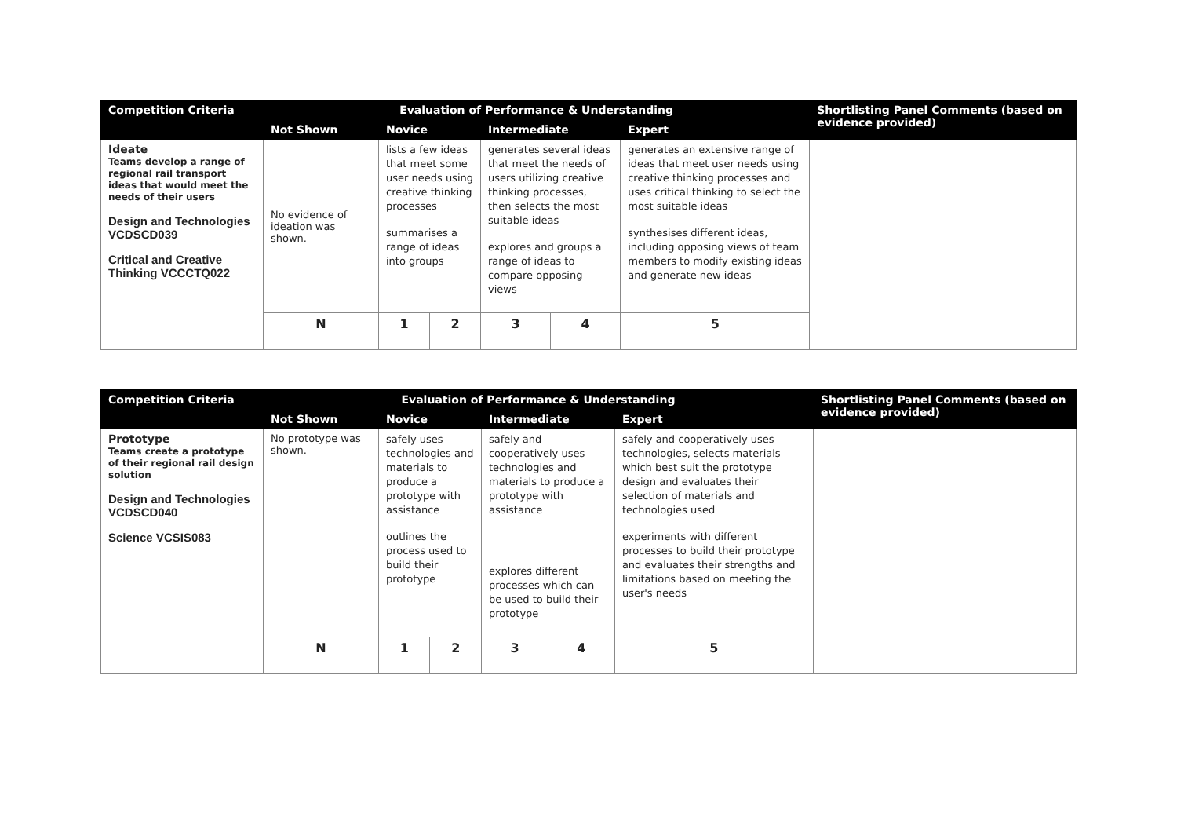| Competition Criteria | Evaluation of Performance & Understanding | | | | | | Shortlisting Panel Comments (based on evidence provided) |
| --- | --- | --- | --- | --- | --- | --- | --- |
| | Not Shown | Novice | | Intermediate | | Expert | |
| Ideate Teams develop a range of regional rail transport ideas that would meet the needs of their users Design and Technologies VCDSCD039 Critical and Creative Thinking VCCCTQ022 | No evidence of ideation was shown. | lists a few ideas that meet some user needs using creative thinking processes summarises a range of ideas into groups | | generates several ideas that meet the needs of users utilizing creative thinking processes, then selects the most suitable ideas explores and groups a range of ideas to compare opposing views | | generates an extensive range of ideas that meet user needs using creative thinking processes and uses critical thinking to select the most suitable ideas synthesises different ideas, including opposing views of team members to modify existing ideas and generate new ideas | |
| | N | 1 | 2 | 3 | 4 | 5 | |
| Competition Criteria | Evaluation of Performance & Understanding | | | | | | Shortlisting Panel Comments (based on evidence provided) |
| --- | --- | --- | --- | --- | --- | --- | --- |
| | Not Shown | Novice | | Intermediate | | Expert | |
| Prototype Teams create a prototype of their regional rail design solution Design and Technologies VCDSCD040 Science VCSIS083 | No prototype was shown. | safely uses technologies and materials to produce a prototype with assistance outlines the process used to build their prototype | | safely and cooperatively uses technologies and materials to produce a prototype with assistance explores different processes which can be used to build their prototype | | safely and cooperatively uses technologies, selects materials which best suit the prototype design and evaluates their selection of materials and technologies used experiments with different processes to build their prototype and evaluates their strengths and limitations based on meeting the user's needs | |
| | N | 1 | 2 | 3 | 4 | 5 | |